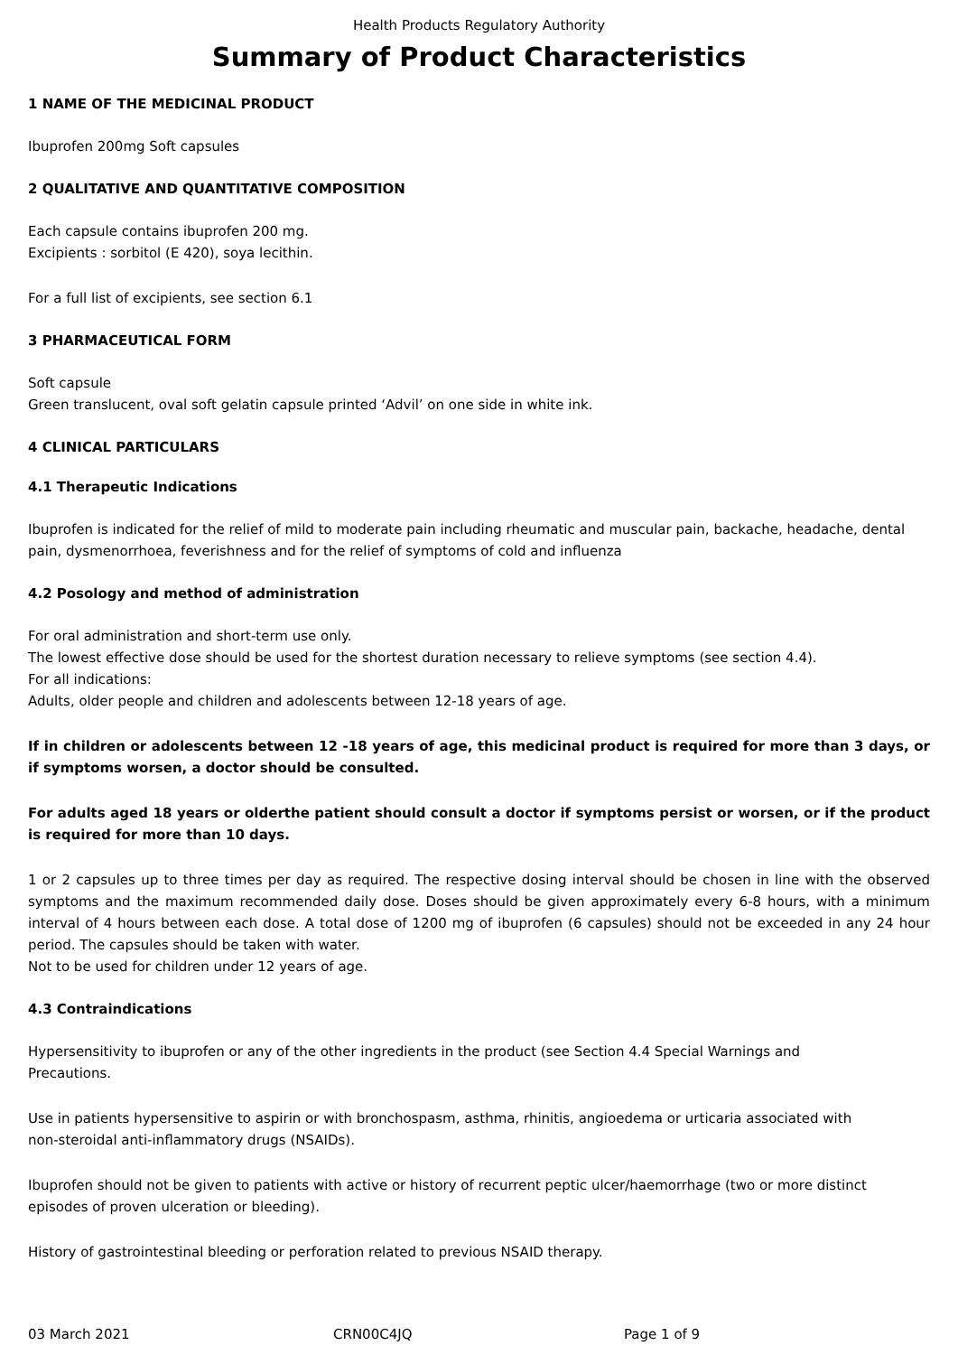Health Products Regulatory Authority
Summary of Product Characteristics
1 NAME OF THE MEDICINAL PRODUCT
Ibuprofen 200mg Soft capsules
2 QUALITATIVE AND QUANTITATIVE COMPOSITION
Each capsule contains ibuprofen 200 mg.
Excipients : sorbitol (E 420), soya lecithin.
For a full list of excipients, see section 6.1
3 PHARMACEUTICAL FORM
Soft capsule
Green translucent, oval soft gelatin capsule printed ‘Advil’ on one side in white ink.
4 CLINICAL PARTICULARS
4.1 Therapeutic Indications
Ibuprofen is indicated for the relief of mild to moderate pain including rheumatic and muscular pain, backache, headache, dental pain, dysmenorrhoea, feverishness and for the relief of symptoms of cold and influenza
4.2 Posology and method of administration
For oral administration and short-term use only.
The lowest effective dose should be used for the shortest duration necessary to relieve symptoms (see section 4.4).
For all indications:
Adults, older people and children and adolescents between 12-18 years of age.
If in children or adolescents between 12 -18 years of age, this medicinal product is required for more than 3 days, or if symptoms worsen, a doctor should be consulted.
For adults aged 18 years or olderthe patient should consult a doctor if symptoms persist or worsen, or if the product is required for more than 10 days.
1 or 2 capsules up to three times per day as required. The respective dosing interval should be chosen in line with the observed symptoms and the maximum recommended daily dose. Doses should be given approximately every 6-8 hours, with a minimum interval of 4 hours between each dose. A total dose of 1200 mg of ibuprofen (6 capsules) should not be exceeded in any 24 hour period. The capsules should be taken with water.
Not to be used for children under 12 years of age.
4.3 Contraindications
Hypersensitivity to ibuprofen or any of the other ingredients in the product (see Section 4.4 Special Warnings and
Precautions.
Use in patients hypersensitive to aspirin or with bronchospasm, asthma, rhinitis, angioedema or urticaria associated with
non-steroidal anti-inflammatory drugs (NSAIDs).
Ibuprofen should not be given to patients with active or history of recurrent peptic ulcer/haemorrhage (two or more distinct episodes of proven ulceration or bleeding).
History of gastrointestinal bleeding or perforation related to previous NSAID therapy.
03 March 2021 CRN00C4JQ Page 1 of 9